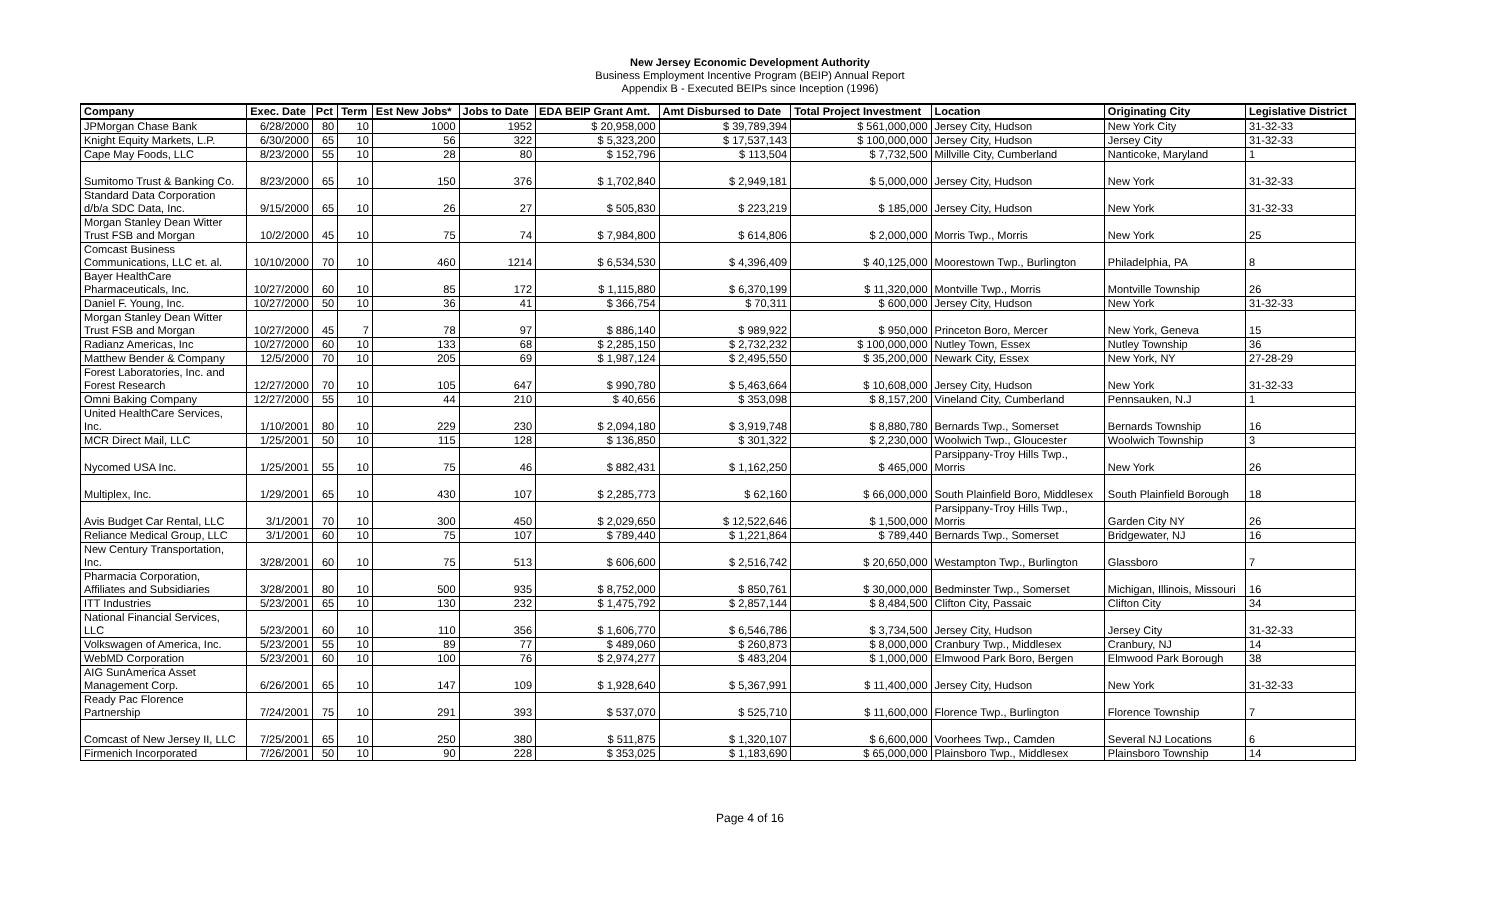New Jersey Economic Development Authority
Business Employment Incentive Program (BEIP) Annual Report
Appendix B - Executed BEIPs since Inception (1996)
| Company | Exec. Date | Pct | Term | Est New Jobs* | Jobs to Date | EDA BEIP Grant Amt. | Amt Disbursed to Date | Total Project Investment | Location | Originating City | Legislative District |
| --- | --- | --- | --- | --- | --- | --- | --- | --- | --- | --- | --- |
| JPMorgan Chase Bank | 6/28/2000 | 80 | 10 | 1000 | 1952 | $ 20,958,000 | $ 39,789,394 | $ 561,000,000 | Jersey City, Hudson | New York City | 31-32-33 |
| Knight Equity Markets, L.P. | 6/30/2000 | 65 | 10 | 56 | 322 | $ 5,323,200 | $ 17,537,143 | $ 100,000,000 | Jersey City, Hudson | Jersey City | 31-32-33 |
| Cape May Foods, LLC | 8/23/2000 | 55 | 10 | 28 | 80 | $ 152,796 | $ 113,504 | $ 7,732,500 | Millville City, Cumberland | Nanticoke, Maryland | 1 |
| Sumitomo Trust & Banking Co. | 8/23/2000 | 65 | 10 | 150 | 376 | $ 1,702,840 | $ 2,949,181 | $ 5,000,000 | Jersey City, Hudson | New York | 31-32-33 |
| Standard Data Corporation d/b/a SDC Data, Inc. | 9/15/2000 | 65 | 10 | 26 | 27 | $ 505,830 | $ 223,219 | $ 185,000 | Jersey City, Hudson | New York | 31-32-33 |
| Morgan Stanley Dean Witter Trust FSB and Morgan | 10/2/2000 | 45 | 10 | 75 | 74 | $ 7,984,800 | $ 614,806 | $ 2,000,000 | Morris Twp., Morris | New York | 25 |
| Comcast Business Communications, LLC et. al. | 10/10/2000 | 70 | 10 | 460 | 1214 | $ 6,534,530 | $ 4,396,409 | $ 40,125,000 | Moorestown Twp., Burlington | Philadelphia, PA | 8 |
| Bayer HealthCare Pharmaceuticals, Inc. | 10/27/2000 | 60 | 10 | 85 | 172 | $ 1,115,880 | $ 6,370,199 | $ 11,320,000 | Montville Twp., Morris | Montville Township | 26 |
| Daniel F. Young, Inc. | 10/27/2000 | 50 | 10 | 36 | 41 | $ 366,754 | $ 70,311 | $ 600,000 | Jersey City, Hudson | New York | 31-32-33 |
| Morgan Stanley Dean Witter Trust FSB and Morgan | 10/27/2000 | 45 | 7 | 78 | 97 | $ 886,140 | $ 989,922 | $ 950,000 | Princeton Boro, Mercer | New York, Geneva | 15 |
| Radianz Americas, Inc | 10/27/2000 | 60 | 10 | 133 | 68 | $ 2,285,150 | $ 2,732,232 | $ 100,000,000 | Nutley Town, Essex | Nutley Township | 36 |
| Matthew Bender & Company | 12/5/2000 | 70 | 10 | 205 | 69 | $ 1,987,124 | $ 2,495,550 | $ 35,200,000 | Newark City, Essex | New York, NY | 27-28-29 |
| Forest Laboratories, Inc. and Forest Research | 12/27/2000 | 70 | 10 | 105 | 647 | $ 990,780 | $ 5,463,664 | $ 10,608,000 | Jersey City, Hudson | New York | 31-32-33 |
| Omni Baking Company | 12/27/2000 | 55 | 10 | 44 | 210 | $ 40,656 | $ 353,098 | $ 8,157,200 | Vineland City, Cumberland | Pennsauken, N.J | 1 |
| United HealthCare Services, Inc. | 1/10/2001 | 80 | 10 | 229 | 230 | $ 2,094,180 | $ 3,919,748 | $ 8,880,780 | Bernards Twp., Somerset | Bernards Township | 16 |
| MCR Direct Mail, LLC | 1/25/2001 | 50 | 10 | 115 | 128 | $ 136,850 | $ 301,322 | $ 2,230,000 | Woolwich Twp., Gloucester | Woolwich Township | 3 |
| Nycomed USA Inc. | 1/25/2001 | 55 | 10 | 75 | 46 | $ 882,431 | $ 1,162,250 | $ 465,000 | Parsippany-Troy Hills Twp., Morris | New York | 26 |
| Multiplex, Inc. | 1/29/2001 | 65 | 10 | 430 | 107 | $ 2,285,773 | $ 62,160 | $ 66,000,000 | South Plainfield Boro, Middlesex | South Plainfield Borough | 18 |
| Avis Budget Car Rental, LLC | 3/1/2001 | 70 | 10 | 300 | 450 | $ 2,029,650 | $ 12,522,646 | $ 1,500,000 | Parsippany-Troy Hills Twp., Morris | Garden City NY | 26 |
| Reliance Medical Group, LLC | 3/1/2001 | 60 | 10 | 75 | 107 | $ 789,440 | $ 1,221,864 | $ 789,440 | Bernards Twp., Somerset | Bridgewater, NJ | 16 |
| New Century Transportation, Inc. | 3/28/2001 | 60 | 10 | 75 | 513 | $ 606,600 | $ 2,516,742 | $ 20,650,000 | Westampton Twp., Burlington | Glassboro | 7 |
| Pharmacia Corporation, Affiliates and Subsidiaries | 3/28/2001 | 80 | 10 | 500 | 935 | $ 8,752,000 | $ 850,761 | $ 30,000,000 | Bedminster Twp., Somerset | Michigan, Illinois, Missouri | 16 |
| ITT Industries | 5/23/2001 | 65 | 10 | 130 | 232 | $ 1,475,792 | $ 2,857,144 | $ 8,484,500 | Clifton City, Passaic | Clifton City | 34 |
| National Financial Services, LLC | 5/23/2001 | 60 | 10 | 110 | 356 | $ 1,606,770 | $ 6,546,786 | $ 3,734,500 | Jersey City, Hudson | Jersey City | 31-32-33 |
| Volkswagen of America, Inc. | 5/23/2001 | 55 | 10 | 89 | 77 | $ 489,060 | $ 260,873 | $ 8,000,000 | Cranbury Twp., Middlesex | Cranbury, NJ | 14 |
| WebMD Corporation | 5/23/2001 | 60 | 10 | 100 | 76 | $ 2,974,277 | $ 483,204 | $ 1,000,000 | Elmwood Park Boro, Bergen | Elmwood Park Borough | 38 |
| AIG SunAmerica Asset Management Corp. | 6/26/2001 | 65 | 10 | 147 | 109 | $ 1,928,640 | $ 5,367,991 | $ 11,400,000 | Jersey City, Hudson | New York | 31-32-33 |
| Ready Pac Florence Partnership | 7/24/2001 | 75 | 10 | 291 | 393 | $ 537,070 | $ 525,710 | $ 11,600,000 | Florence Twp., Burlington | Florence Township | 7 |
| Comcast of New Jersey II, LLC | 7/25/2001 | 65 | 10 | 250 | 380 | $ 511,875 | $ 1,320,107 | $ 6,600,000 | Voorhees Twp., Camden | Several NJ Locations | 6 |
| Firmenich Incorporated | 7/26/2001 | 50 | 10 | 90 | 228 | $ 353,025 | $ 1,183,690 | $ 65,000,000 | Plainsboro Twp., Middlesex | Plainsboro Township | 14 |
Page 4 of 16